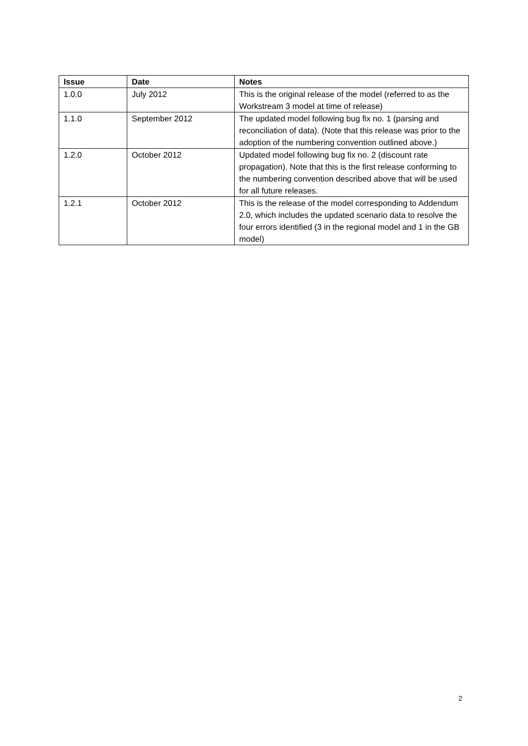| Issue | Date | Notes |
| --- | --- | --- |
| 1.0.0 | July 2012 | This is the original release of the model (referred to as the Workstream 3 model at time of release) |
| 1.1.0 | September 2012 | The updated model following bug fix no. 1 (parsing and reconciliation of data). (Note that this release was prior to the adoption of the numbering convention outlined above.) |
| 1.2.0 | October 2012 | Updated model following bug fix no. 2 (discount rate propagation). Note that this is the first release conforming to the numbering convention described above that will be used for all future releases. |
| 1.2.1 | October 2012 | This is the release of the model corresponding to Addendum 2.0, which includes the updated scenario data to resolve the four errors identified (3 in the regional model and 1 in the GB model) |
2